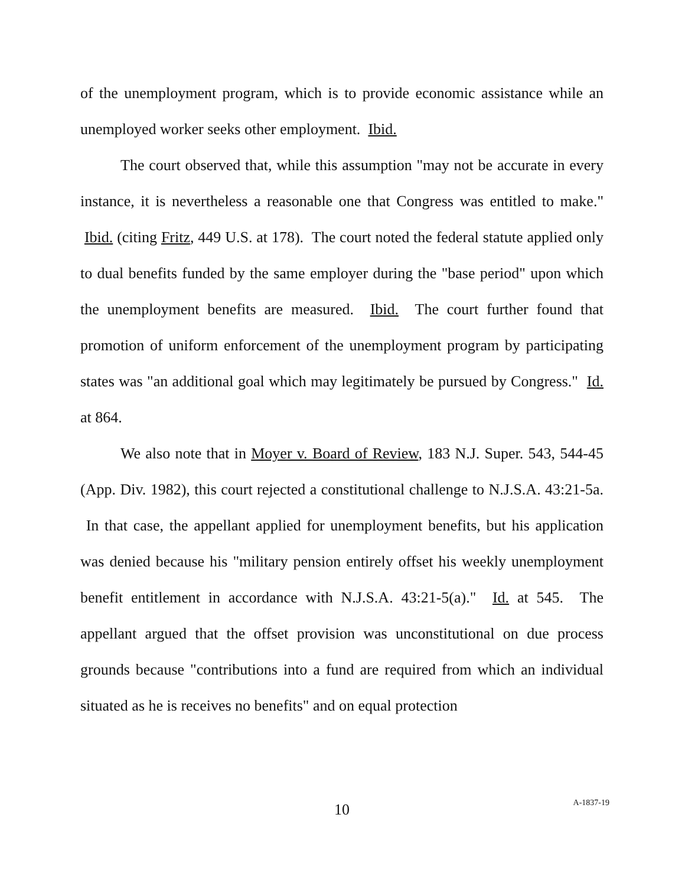of the unemployment program, which is to provide economic assistance while an unemployed worker seeks other employment. Ibid.
The court observed that, while this assumption "may not be accurate in every instance, it is nevertheless a reasonable one that Congress was entitled to make." Ibid. (citing Fritz, 449 U.S. at 178). The court noted the federal statute applied only to dual benefits funded by the same employer during the "base period" upon which the unemployment benefits are measured. Ibid. The court further found that promotion of uniform enforcement of the unemployment program by participating states was "an additional goal which may legitimately be pursued by Congress." Id. at 864.
We also note that in Moyer v. Board of Review, 183 N.J. Super. 543, 544-45 (App. Div. 1982), this court rejected a constitutional challenge to N.J.S.A. 43:21-5a. In that case, the appellant applied for unemployment benefits, but his application was denied because his "military pension entirely offset his weekly unemployment benefit entitlement in accordance with N.J.S.A. 43:21-5(a)." Id. at 545. The appellant argued that the offset provision was unconstitutional on due process grounds because "contributions into a fund are required from which an individual situated as he is receives no benefits" and on equal protection
10
A-1837-19